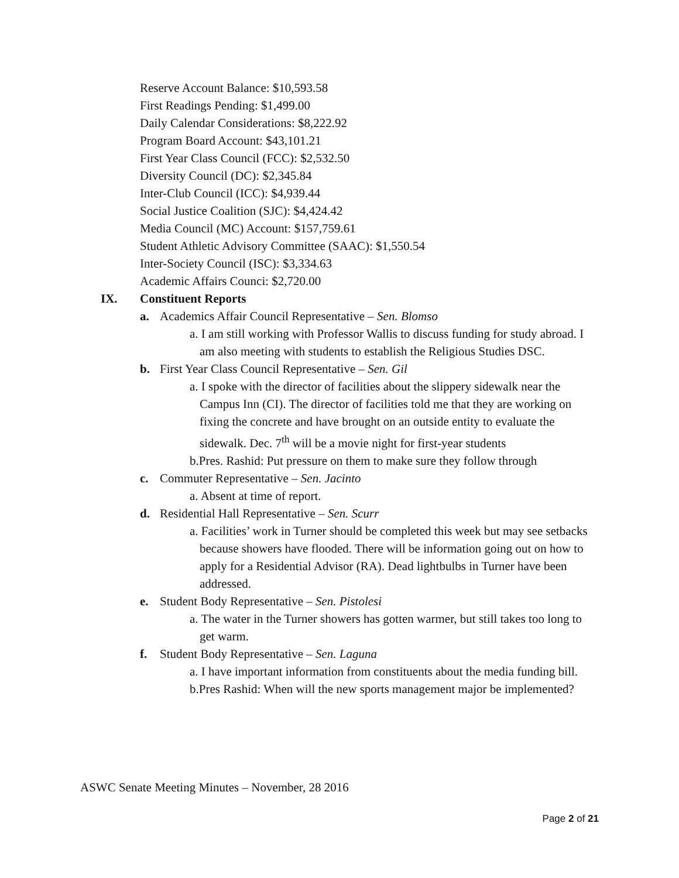Reserve Account Balance: $10,593.58
First Readings Pending: $1,499.00
Daily Calendar Considerations: $8,222.92
Program Board Account: $43,101.21
First Year Class Council (FCC): $2,532.50
Diversity Council (DC): $2,345.84
Inter-Club Council (ICC): $4,939.44
Social Justice Coalition (SJC): $4,424.42
Media Council (MC) Account: $157,759.61
Student Athletic Advisory Committee (SAAC): $1,550.54
Inter-Society Council (ISC): $3,334.63
Academic Affairs Counci: $2,720.00
IX. Constituent Reports
a. Academics Affair Council Representative – Sen. Blomso
a. I am still working with Professor Wallis to discuss funding for study abroad. I am also meeting with students to establish the Religious Studies DSC.
b. First Year Class Council Representative – Sen. Gil
a. I spoke with the director of facilities about the slippery sidewalk near the Campus Inn (CI). The director of facilities told me that they are working on fixing the concrete and have brought on an outside entity to evaluate the sidewalk. Dec. 7<sup>th</sup> will be a movie night for first-year students
b.Pres. Rashid: Put pressure on them to make sure they follow through
c. Commuter Representative – Sen. Jacinto
a. Absent at time of report.
d. Residential Hall Representative – Sen. Scurr
a. Facilities’ work in Turner should be completed this week but may see setbacks because showers have flooded. There will be information going out on how to apply for a Residential Advisor (RA). Dead lightbulbs in Turner have been addressed.
e. Student Body Representative – Sen. Pistolesi
a. The water in the Turner showers has gotten warmer, but still takes too long to get warm.
f. Student Body Representative – Sen. Laguna
a. I have important information from constituents about the media funding bill.
b.Pres Rashid: When will the new sports management major be implemented?
ASWC Senate Meeting Minutes – November, 28 2016
Page 2 of 21